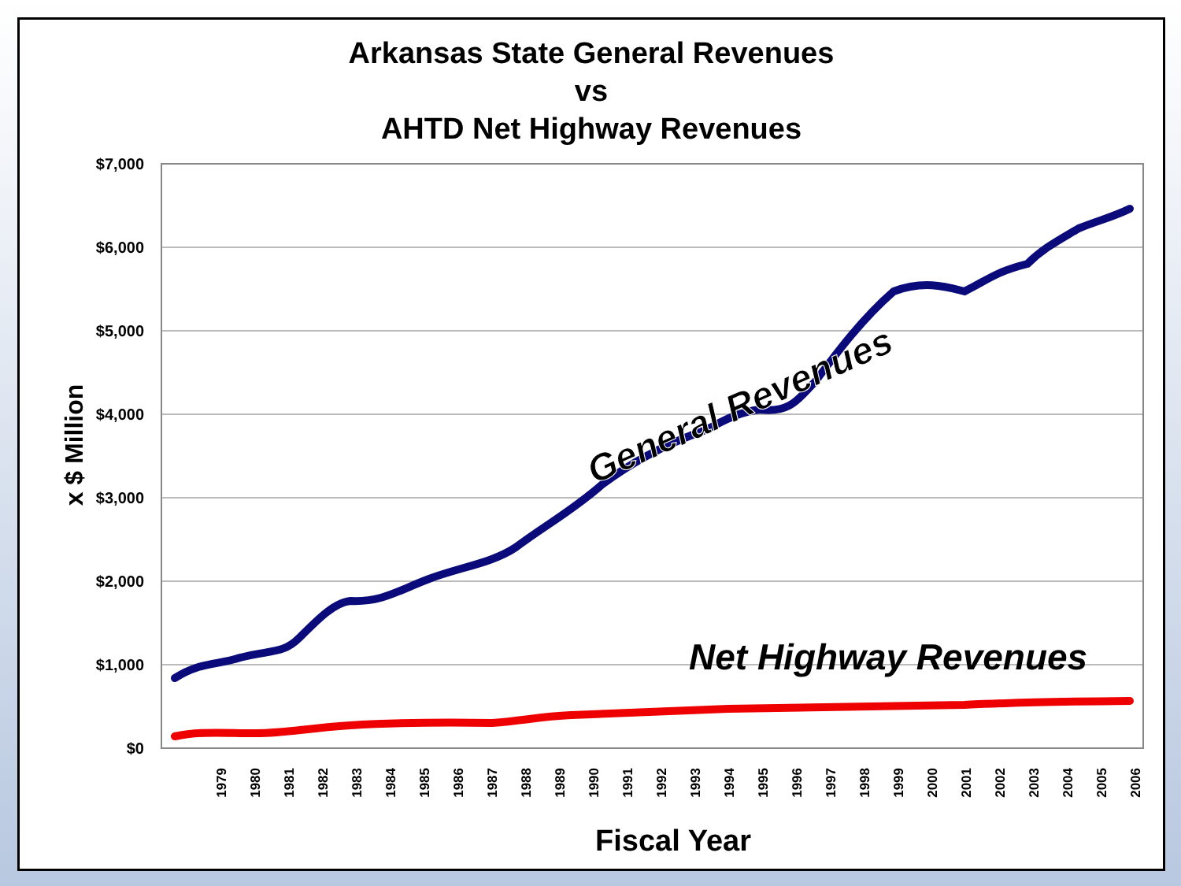Arkansas State General Revenues
vs
AHTD Net Highway Revenues
$7,000
$6,000
$5,000
$4,000
$3,000
$2,000
$1,000
$0
x $ Million
General Revenues
Net Highway Revenues
1979
1980
1981
1982
1983
1984
1985
1986
1987
1988
1989
1990
1991
1992
1993
1994
1995
1996
1997
1998
1999
2000
2001
2002
2003
2004
2005
2006
Fiscal Year
2007 2008 2009 2010 2011 2012 2013 2014 2015